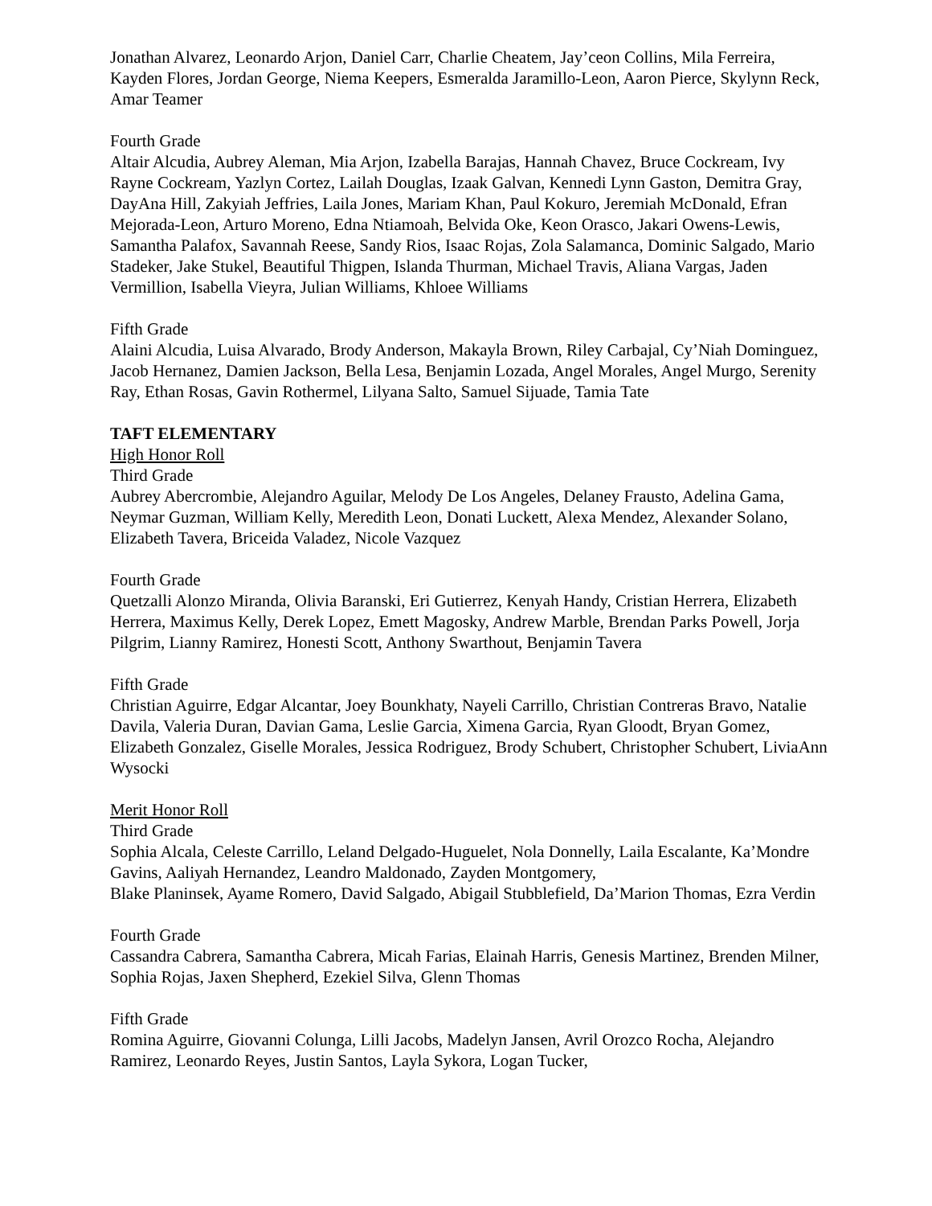Jonathan Alvarez, Leonardo Arjon, Daniel Carr, Charlie Cheatem, Jay’ceon Collins, Mila Ferreira, Kayden Flores, Jordan George, Niema Keepers, Esmeralda Jaramillo-Leon, Aaron Pierce, Skylynn Reck, Amar Teamer
Fourth Grade
Altair Alcudia, Aubrey Aleman, Mia Arjon, Izabella Barajas, Hannah Chavez, Bruce Cockream, Ivy Rayne Cockream, Yazlyn Cortez, Lailah Douglas, Izaak Galvan, Kennedi Lynn Gaston, Demitra Gray, DayAna Hill, Zakyiah Jeffries, Laila Jones, Mariam Khan, Paul Kokuro, Jeremiah McDonald, Efran Mejorada-Leon, Arturo Moreno, Edna Ntiamoah, Belvida Oke, Keon Orasco, Jakari Owens-Lewis, Samantha Palafox, Savannah Reese, Sandy Rios, Isaac Rojas, Zola Salamanca, Dominic Salgado, Mario Stadeker, Jake Stukel, Beautiful Thigpen, Islanda Thurman, Michael Travis, Aliana Vargas, Jaden Vermillion, Isabella Vieyra, Julian Williams, Khloee Williams
Fifth Grade
Alaini Alcudia, Luisa Alvarado, Brody Anderson, Makayla Brown, Riley Carbajal, Cy’Niah Dominguez, Jacob Hernanez, Damien Jackson, Bella Lesa, Benjamin Lozada, Angel Morales, Angel Murgo, Serenity Ray, Ethan Rosas, Gavin Rothermel, Lilyana Salto, Samuel Sijuade, Tamia Tate
TAFT ELEMENTARY
High Honor Roll
Third Grade
Aubrey Abercrombie, Alejandro Aguilar, Melody De Los Angeles, Delaney Frausto, Adelina Gama, Neymar Guzman, William Kelly, Meredith Leon, Donati Luckett, Alexa Mendez, Alexander Solano, Elizabeth Tavera, Briceida Valadez, Nicole Vazquez
Fourth Grade
Quetzalli Alonzo Miranda, Olivia Baranski, Eri Gutierrez, Kenyah Handy, Cristian Herrera, Elizabeth Herrera, Maximus Kelly, Derek Lopez, Emett Magosky, Andrew Marble, Brendan Parks Powell, Jorja Pilgrim, Lianny Ramirez, Honesti Scott, Anthony Swarthout, Benjamin Tavera
Fifth Grade
Christian Aguirre, Edgar Alcantar, Joey Bounkhaty, Nayeli Carrillo, Christian Contreras Bravo, Natalie Davila, Valeria Duran, Davian Gama, Leslie Garcia, Ximena Garcia, Ryan Gloodt, Bryan Gomez, Elizabeth Gonzalez, Giselle Morales, Jessica Rodriguez, Brody Schubert, Christopher Schubert, LiviaAnn Wysocki
Merit Honor Roll
Third Grade
Sophia Alcala, Celeste Carrillo, Leland Delgado-Huguelet, Nola Donnelly, Laila Escalante, Ka’Mondre Gavins, Aaliyah Hernandez, Leandro Maldonado, Zayden Montgomery,
Blake Planinsek, Ayame Romero, David Salgado, Abigail Stubblefield, Da’Marion Thomas, Ezra Verdin
Fourth Grade
Cassandra Cabrera, Samantha Cabrera, Micah Farias, Elainah Harris, Genesis Martinez, Brenden Milner, Sophia Rojas, Jaxen Shepherd, Ezekiel Silva, Glenn Thomas
Fifth Grade
Romina Aguirre, Giovanni Colunga, Lilli Jacobs, Madelyn Jansen, Avril Orozco Rocha, Alejandro Ramirez, Leonardo Reyes, Justin Santos, Layla Sykora, Logan Tucker,